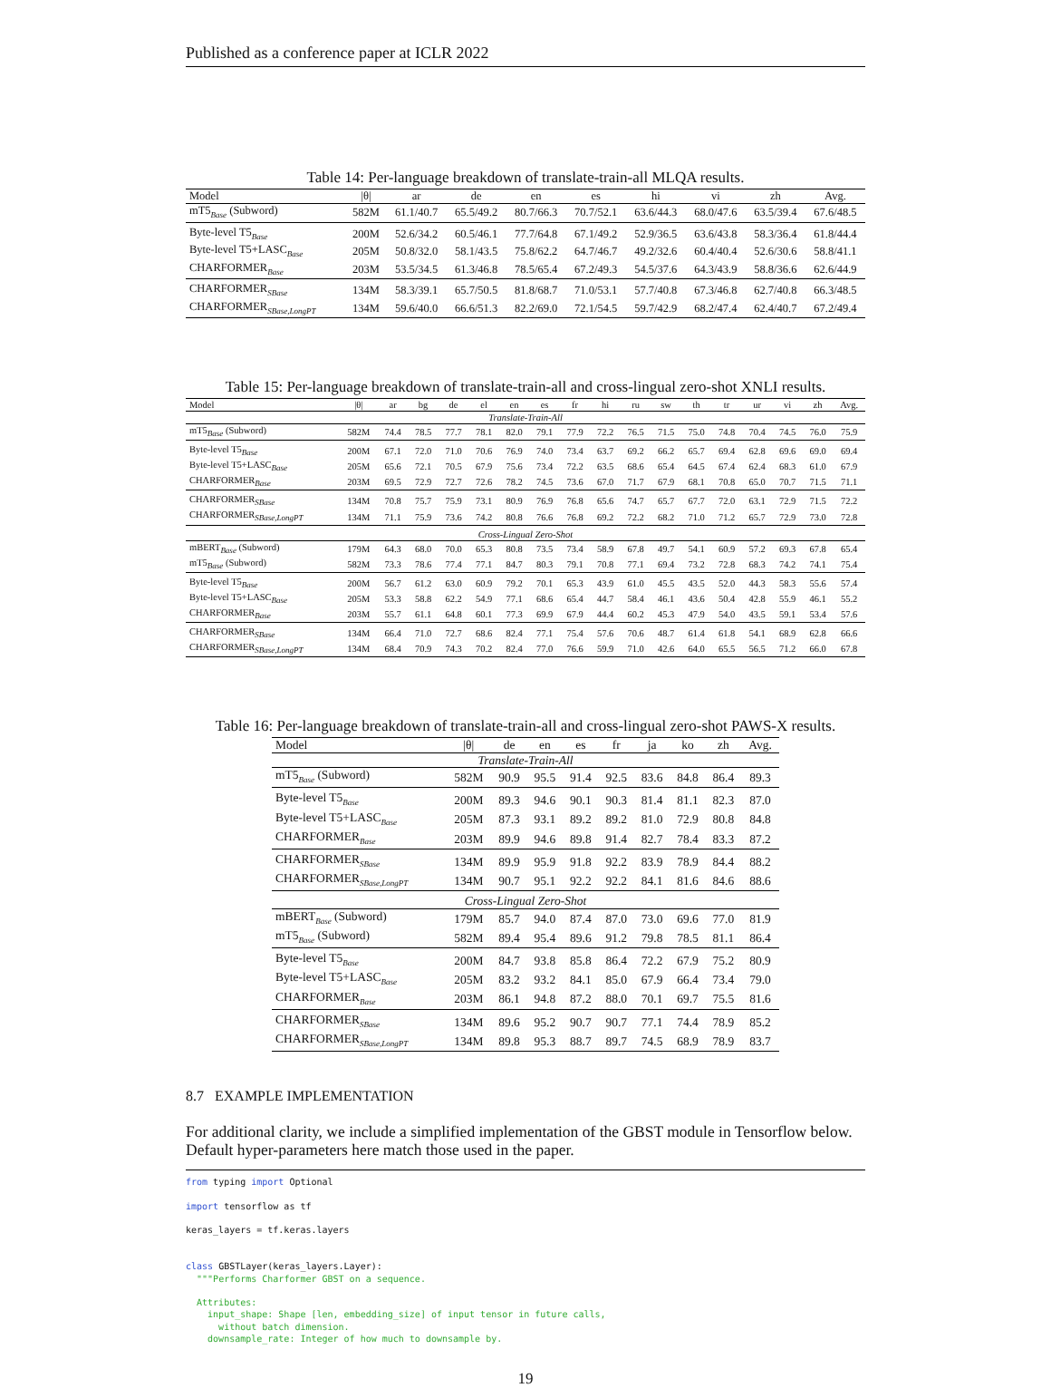Published as a conference paper at ICLR 2022
Table 14: Per-language breakdown of translate-train-all MLQA results.
| Model | /θ/ | ar | de | en | es | hi | vi | zh | Avg. |
| --- | --- | --- | --- | --- | --- | --- | --- | --- | --- |
| mT5<sub>Base</sub> (Subword) | 582M | 61.1/40.7 | 65.5/49.2 | 80.7/66.3 | 70.7/52.1 | 63.6/44.3 | 68.0/47.6 | 63.5/39.4 | 67.6/48.5 |
| Byte-level T5<sub>Base</sub> | 200M | 52.6/34.2 | 60.5/46.1 | 77.7/64.8 | 67.1/49.2 | 52.9/36.5 | 63.6/43.8 | 58.3/36.4 | 61.8/44.4 |
| Byte-level T5+LASC<sub>Base</sub> | 205M | 50.8/32.0 | 58.1/43.5 | 75.8/62.2 | 64.7/46.7 | 49.2/32.6 | 60.4/40.4 | 52.6/30.6 | 58.8/41.1 |
| CHARFORMER<sub>Base</sub> | 203M | 53.5/34.5 | 61.3/46.8 | 78.5/65.4 | 67.2/49.3 | 54.5/37.6 | 64.3/43.9 | 58.8/36.6 | 62.6/44.9 |
| CHARFORMER<sub>SBase</sub> | 134M | 58.3/39.1 | 65.7/50.5 | 81.8/68.7 | 71.0/53.1 | 57.7/40.8 | 67.3/46.8 | 62.7/40.8 | 66.3/48.5 |
| CHARFORMER<sub>SBase,LongPT</sub> | 134M | 59.6/40.0 | 66.6/51.3 | 82.2/69.0 | 72.1/54.5 | 59.7/42.9 | 68.2/47.4 | 62.4/40.7 | 67.2/49.4 |
Table 15: Per-language breakdown of translate-train-all and cross-lingual zero-shot XNLI results.
| Model | /θ/ | ar | bg | de | el | en | es | fr | hi | ru | sw | th | tr | ur | vi | zh | Avg. |
| --- | --- | --- | --- | --- | --- | --- | --- | --- | --- | --- | --- | --- | --- | --- | --- | --- | --- |
| Translate-Train-All | | | | | | | | | | | | | | | | | |
| mT5<sub>Base</sub> (Subword) | 582M | 74.4 | 78.5 | 77.7 | 78.1 | 82.0 | 79.1 | 77.9 | 72.2 | 76.5 | 71.5 | 75.0 | 74.8 | 70.4 | 74.5 | 76.0 | 75.9 |
| Byte-level T5<sub>Base</sub> | 200M | 67.1 | 72.0 | 71.0 | 70.6 | 76.9 | 74.0 | 73.4 | 63.7 | 69.2 | 66.2 | 65.7 | 69.4 | 62.8 | 69.6 | 69.0 | 69.4 |
| Byte-level T5+LASC<sub>Base</sub> | 205M | 65.6 | 72.1 | 70.5 | 67.9 | 75.6 | 73.4 | 72.2 | 63.5 | 68.6 | 65.4 | 64.5 | 67.4 | 62.4 | 68.3 | 61.0 | 67.9 |
| CHARFORMER<sub>Base</sub> | 203M | 69.5 | 72.9 | 72.7 | 72.6 | 78.2 | 74.5 | 73.6 | 67.0 | 71.7 | 67.9 | 68.1 | 70.8 | 65.0 | 70.7 | 71.5 | 71.1 |
| CHARFORMER<sub>SBase</sub> | 134M | 70.8 | 75.7 | 75.9 | 73.1 | 80.9 | 76.9 | 76.8 | 65.6 | 74.7 | 65.7 | 67.7 | 72.0 | 63.1 | 72.9 | 71.5 | 72.2 |
| CHARFORMER<sub>SBase,LongPT</sub> | 134M | 71.1 | 75.9 | 73.6 | 74.2 | 80.8 | 76.6 | 76.8 | 69.2 | 72.2 | 68.2 | 71.0 | 71.2 | 65.7 | 72.9 | 73.0 | 72.8 |
| Cross-Lingual Zero-Shot | | | | | | | | | | | | | | | | | |
| mBERT<sub>Base</sub> (Subword) | 179M | 64.3 | 68.0 | 70.0 | 65.3 | 80.8 | 73.5 | 73.4 | 58.9 | 67.8 | 49.7 | 54.1 | 60.9 | 57.2 | 69.3 | 67.8 | 65.4 |
| mT5<sub>Base</sub> (Subword) | 582M | 73.3 | 78.6 | 77.4 | 77.1 | 84.7 | 80.3 | 79.1 | 70.8 | 77.1 | 69.4 | 73.2 | 72.8 | 68.3 | 74.2 | 74.1 | 75.4 |
| Byte-level T5<sub>Base</sub> | 200M | 56.7 | 61.2 | 63.0 | 60.9 | 79.2 | 70.1 | 65.3 | 43.9 | 61.0 | 45.5 | 43.5 | 52.0 | 44.3 | 58.3 | 55.6 | 57.4 |
| Byte-level T5+LASC<sub>Base</sub> | 205M | 53.3 | 58.8 | 62.2 | 54.9 | 77.1 | 68.6 | 65.4 | 44.7 | 58.4 | 46.1 | 43.6 | 50.4 | 42.8 | 55.9 | 46.1 | 55.2 |
| CHARFORMER<sub>Base</sub> | 203M | 55.7 | 61.1 | 64.8 | 60.1 | 77.3 | 69.9 | 67.9 | 44.4 | 60.2 | 45.3 | 47.9 | 54.0 | 43.5 | 59.1 | 53.4 | 57.6 |
| CHARFORMER<sub>SBase</sub> | 134M | 66.4 | 71.0 | 72.7 | 68.6 | 82.4 | 77.1 | 75.4 | 57.6 | 70.6 | 48.7 | 61.4 | 61.8 | 54.1 | 68.9 | 62.8 | 66.6 |
| CHARFORMER<sub>SBase,LongPT</sub> | 134M | 68.4 | 70.9 | 74.3 | 70.2 | 82.4 | 77.0 | 76.6 | 59.9 | 71.0 | 42.6 | 64.0 | 65.5 | 56.5 | 71.2 | 66.0 | 67.8 |
Table 16: Per-language breakdown of translate-train-all and cross-lingual zero-shot PAWS-X results.
| Model | /θ/ | de | en | es | fr | ja | ko | zh | Avg. |
| --- | --- | --- | --- | --- | --- | --- | --- | --- | --- |
| Translate-Train-All | | | | | | | | | |
| mT5<sub>Base</sub> (Subword) | 582M | 90.9 | 95.5 | 91.4 | 92.5 | 83.6 | 84.8 | 86.4 | 89.3 |
| Byte-level T5<sub>Base</sub> | 200M | 89.3 | 94.6 | 90.1 | 90.3 | 81.4 | 81.1 | 82.3 | 87.0 |
| Byte-level T5+LASC<sub>Base</sub> | 205M | 87.3 | 93.1 | 89.2 | 89.2 | 81.0 | 72.9 | 80.8 | 84.8 |
| CHARFORMER<sub>Base</sub> | 203M | 89.9 | 94.6 | 89.8 | 91.4 | 82.7 | 78.4 | 83.3 | 87.2 |
| CHARFORMER<sub>SBase</sub> | 134M | 89.9 | 95.9 | 91.8 | 92.2 | 83.9 | 78.9 | 84.4 | 88.2 |
| CHARFORMER<sub>SBase,LongPT</sub> | 134M | 90.7 | 95.1 | 92.2 | 92.2 | 84.1 | 81.6 | 84.6 | 88.6 |
| Cross-Lingual Zero-Shot | | | | | | | | | |
| mBERT<sub>Base</sub> (Subword) | 179M | 85.7 | 94.0 | 87.4 | 87.0 | 73.0 | 69.6 | 77.0 | 81.9 |
| mT5<sub>Base</sub> (Subword) | 582M | 89.4 | 95.4 | 89.6 | 91.2 | 79.8 | 78.5 | 81.1 | 86.4 |
| Byte-level T5<sub>Base</sub> | 200M | 84.7 | 93.8 | 85.8 | 86.4 | 72.2 | 67.9 | 75.2 | 80.9 |
| Byte-level T5+LASC<sub>Base</sub> | 205M | 83.2 | 93.2 | 84.1 | 85.0 | 67.9 | 66.4 | 73.4 | 79.0 |
| CHARFORMER<sub>Base</sub> | 203M | 86.1 | 94.8 | 87.2 | 88.0 | 70.1 | 69.7 | 75.5 | 81.6 |
| CHARFORMER<sub>SBase</sub> | 134M | 89.6 | 95.2 | 90.7 | 90.7 | 77.1 | 74.4 | 78.9 | 85.2 |
| CHARFORMER<sub>SBase,LongPT</sub> | 134M | 89.8 | 95.3 | 88.7 | 89.7 | 74.5 | 68.9 | 78.9 | 83.7 |
8.7 EXAMPLE IMPLEMENTATION
For additional clarity, we include a simplified implementation of the GBST module in Tensorflow below. Default hyper-parameters here match those used in the paper.
from typing import Optional

import tensorflow as tf

keras_layers = tf.keras.layers


class GBSTLayer(keras_layers.Layer):
  """Performs Charformer GBST on a sequence.

  Attributes:
    input_shape: Shape [len, embedding_size] of input tensor in future calls,
      without batch dimension.
    downsample_rate: Integer of how much to downsample by.
19